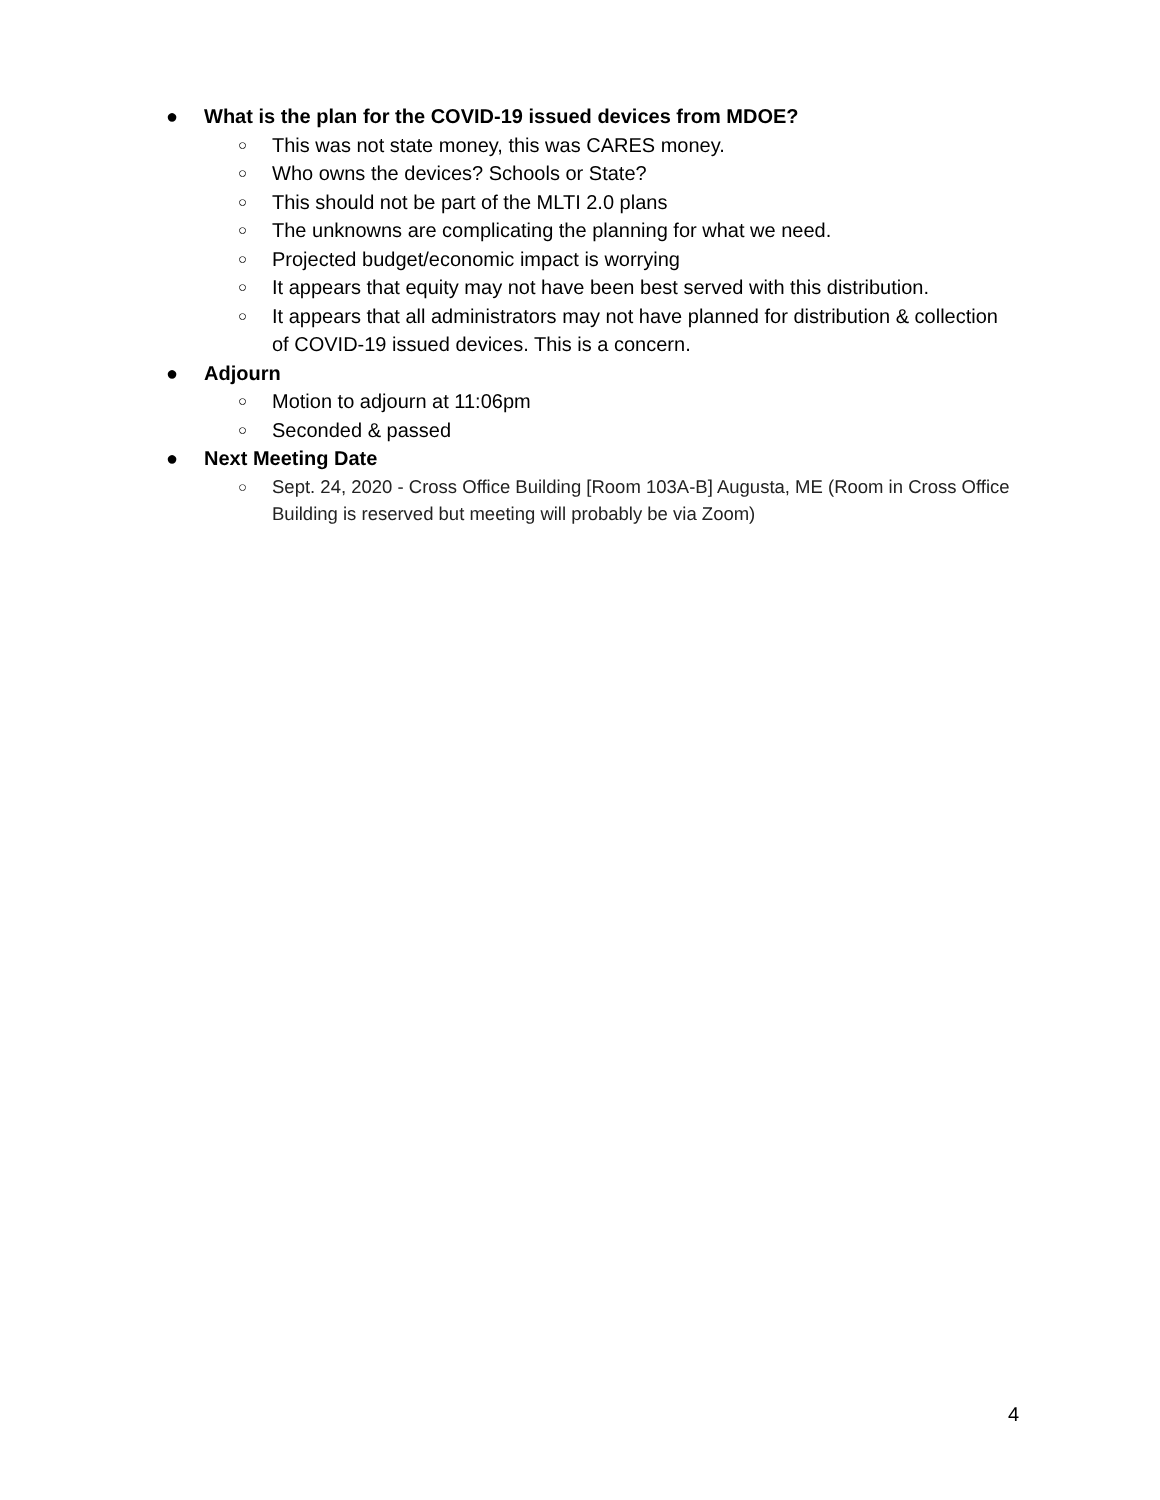● What is the plan for the COVID-19 issued devices from MDOE?
○ This was not state money, this was CARES money.
○ Who owns the devices? Schools or State?
○ This should not be part of the MLTI 2.0 plans
○ The unknowns are complicating the planning for what we need.
○ Projected budget/economic impact is worrying
○ It appears that equity may not have been best served with this distribution.
○ It appears that all administrators may not have planned for distribution & collection of COVID-19 issued devices. This is a concern.
● Adjourn
○ Motion to adjourn at 11:06pm
○ Seconded & passed
● Next Meeting Date
○ Sept. 24, 2020 - Cross Office Building [Room 103A-B] Augusta, ME (Room in Cross Office Building is reserved but meeting will probably be via Zoom)
4